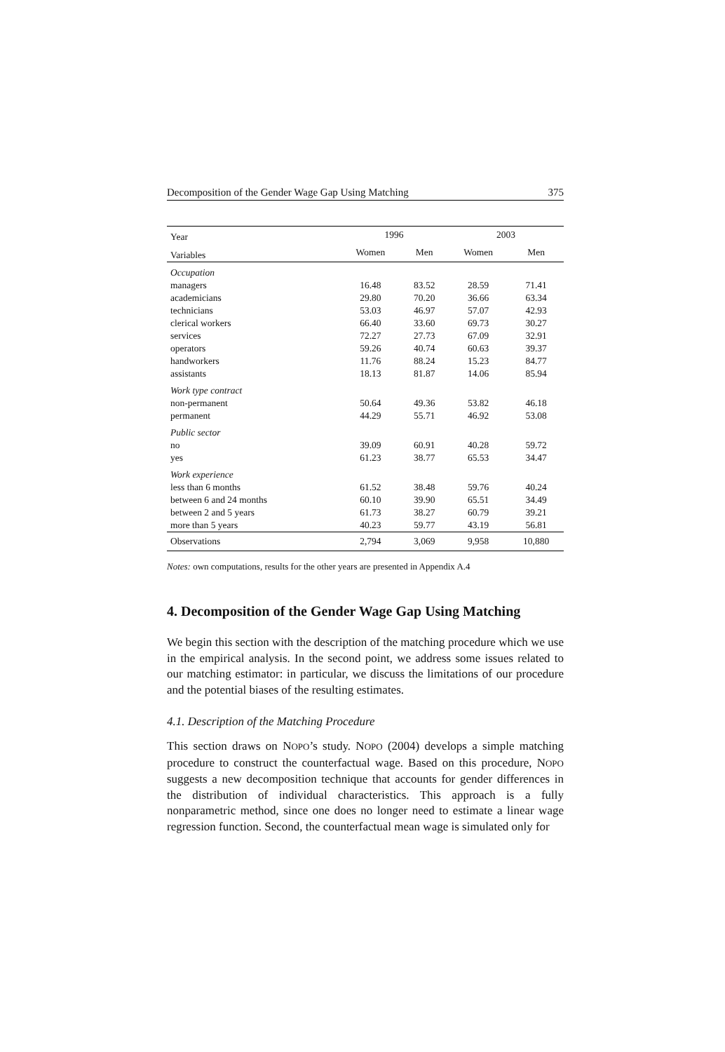Decomposition of the Gender Wage Gap Using Matching 375
| Year | 1996 | | 2003 | |
| --- | --- | --- | --- | --- |
| Variables | Women | Men | Women | Men |
| Occupation | | | | |
| managers | 16.48 | 83.52 | 28.59 | 71.41 |
| academicians | 29.80 | 70.20 | 36.66 | 63.34 |
| technicians | 53.03 | 46.97 | 57.07 | 42.93 |
| clerical workers | 66.40 | 33.60 | 69.73 | 30.27 |
| services | 72.27 | 27.73 | 67.09 | 32.91 |
| operators | 59.26 | 40.74 | 60.63 | 39.37 |
| handworkers | 11.76 | 88.24 | 15.23 | 84.77 |
| assistants | 18.13 | 81.87 | 14.06 | 85.94 |
| Work type contract | | | | |
| non-permanent | 50.64 | 49.36 | 53.82 | 46.18 |
| permanent | 44.29 | 55.71 | 46.92 | 53.08 |
| Public sector | | | | |
| no | 39.09 | 60.91 | 40.28 | 59.72 |
| yes | 61.23 | 38.77 | 65.53 | 34.47 |
| Work experience | | | | |
| less than 6 months | 61.52 | 38.48 | 59.76 | 40.24 |
| between 6 and 24 months | 60.10 | 39.90 | 65.51 | 34.49 |
| between 2 and 5 years | 61.73 | 38.27 | 60.79 | 39.21 |
| more than 5 years | 40.23 | 59.77 | 43.19 | 56.81 |
| Observations | 2,794 | 3,069 | 9,958 | 10,880 |
Notes: own computations, results for the other years are presented in Appendix A.4
4. Decomposition of the Gender Wage Gap Using Matching
We begin this section with the description of the matching procedure which we use in the empirical analysis. In the second point, we address some issues related to our matching estimator: in particular, we discuss the limitations of our procedure and the potential biases of the resulting estimates.
4.1. Description of the Matching Procedure
This section draws on NOPO’s study. NOPO (2004) develops a simple matching procedure to construct the counterfactual wage. Based on this procedure, NOPO suggests a new decomposition technique that accounts for gender differences in the distribution of individual characteristics. This approach is a fully nonparametric method, since one does no longer need to estimate a linear wage regression function. Second, the counterfactual mean wage is simulated only for